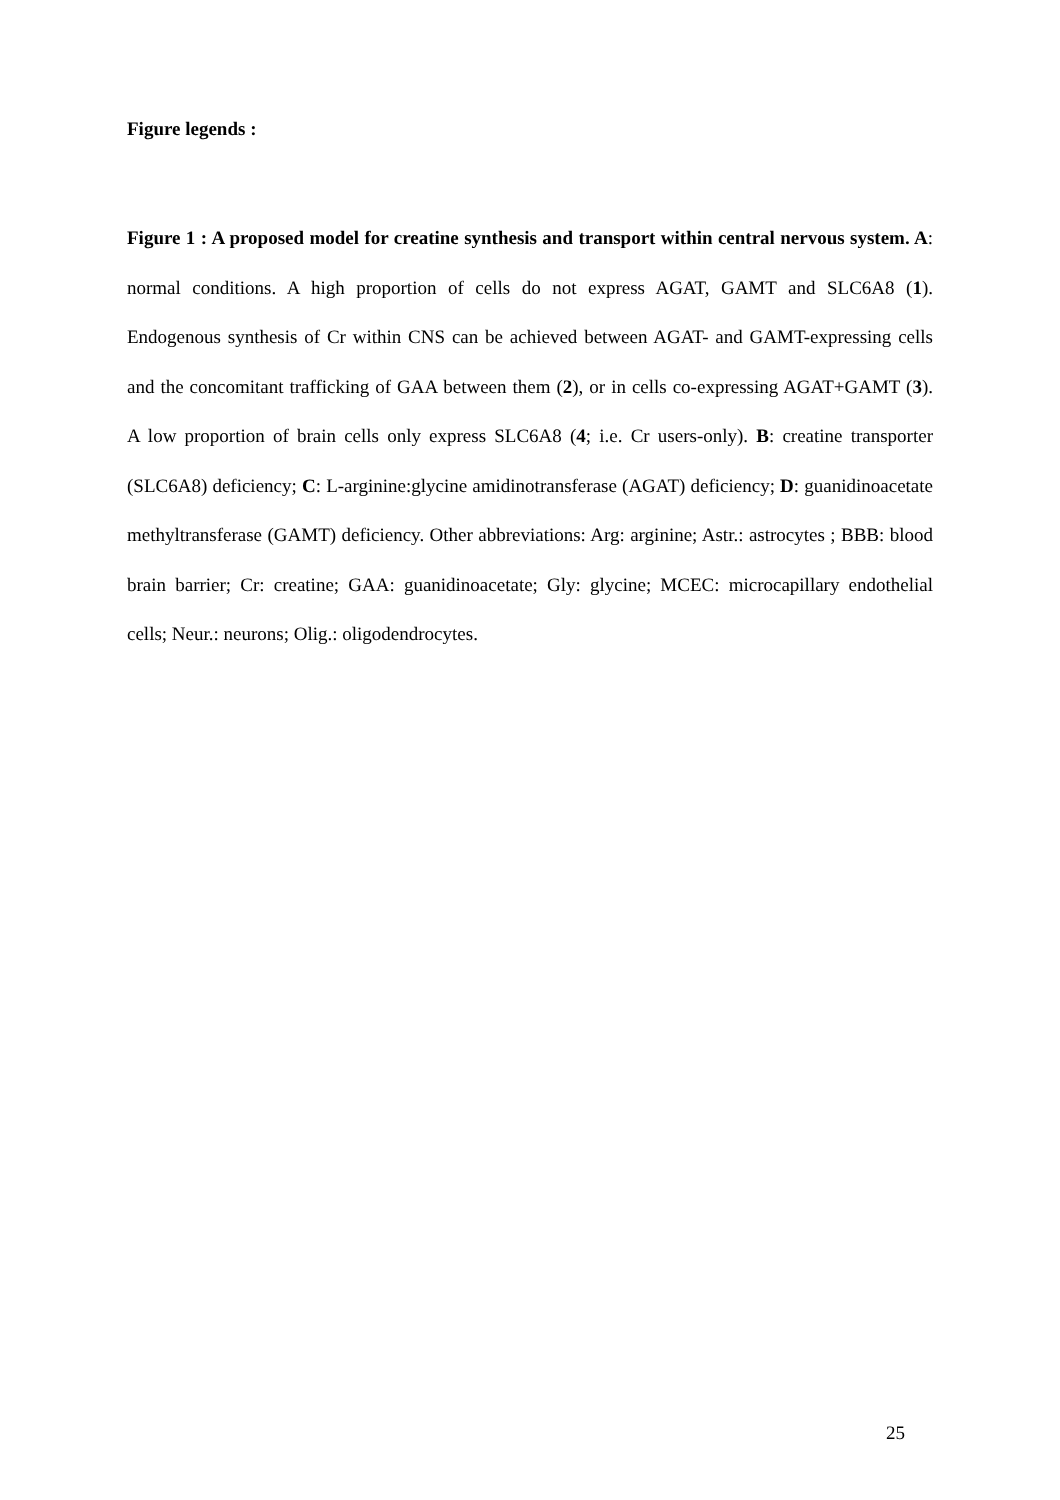Figure legends :
Figure 1 : A proposed model for creatine synthesis and transport within central nervous system. A: normal conditions. A high proportion of cells do not express AGAT, GAMT and SLC6A8 (1). Endogenous synthesis of Cr within CNS can be achieved between AGAT- and GAMT-expressing cells and the concomitant trafficking of GAA between them (2), or in cells co-expressing AGAT+GAMT (3). A low proportion of brain cells only express SLC6A8 (4; i.e. Cr users-only). B: creatine transporter (SLC6A8) deficiency; C: L-arginine:glycine amidinotransferase (AGAT) deficiency; D: guanidinoacetate methyltransferase (GAMT) deficiency. Other abbreviations: Arg: arginine; Astr.: astrocytes ; BBB: blood brain barrier; Cr: creatine; GAA: guanidinoacetate; Gly: glycine; MCEC: microcapillary endothelial cells; Neur.: neurons; Olig.: oligodendrocytes.
25